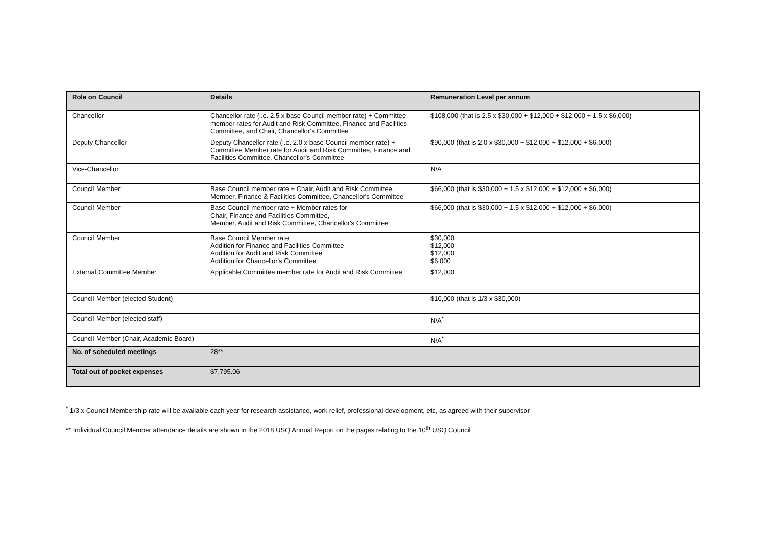| Role on Council | Details | Remuneration Level per annum |
| --- | --- | --- |
| Chancellor | Chancellor rate (i.e. 2.5 x base Council member rate) + Committee member rates for Audit and Risk Committee, Finance and Facilities Committee, and Chair, Chancellor's Committee | $108,000 (that is 2.5 x $30,000 + $12,000 + $12,000 + 1.5 x $6,000) |
| Deputy Chancellor | Deputy Chancellor rate (i.e. 2.0 x base Council member rate) + Committee Member rate for Audit and Risk Committee, Finance and Facilities Committee, Chancellor's Committee | $90,000 (that is 2.0 x $30,000 + $12,000 + $12,000 + $6,000) |
| Vice-Chancellor | | N/A |
| Council Member | Base Council member rate + Chair, Audit and Risk Committee, Member, Finance & Facilities Committee, Chancellor's Committee | $66,000 (that is $30,000 + 1.5 x $12,000 + $12,000 + $6,000) |
| Council Member | Base Council member rate + Member rates for Chair, Finance and Facilities Committee, Member, Audit and Risk Committee, Chancellor's Committee | $66,000 (that is $30,000 + 1.5 x $12,000 + $12,000 + $6,000) |
| Council Member | Base Council Member rate Addition for Finance and Facilities Committee Addition for Audit and Risk Committee Addition for Chancellor's Committee | $30,000 $12,000 $12,000 $6,000 |
| External Committee Member | Applicable Committee member rate for Audit and Risk Committee | $12,000 |
| Council Member (elected Student) | | $10,000 (that is 1/3 x $30,000) |
| Council Member (elected staff) | | N/A<sup>*</sup> |
| Council Member (Chair, Academic Board) | | N/A<sup>*</sup> |
| No. of scheduled meetings | 28** | |
| Total out of pocket expenses | $7,795.06 | |
<sup>*</sup> 1/3 x Council Membership rate will be available each year for research assistance, work relief, professional development, etc, as agreed with their supervisor
** Individual Council Member attendance details are shown in the 2018 USQ Annual Report on the pages relating to the 10<sup>th</sup> USQ Council